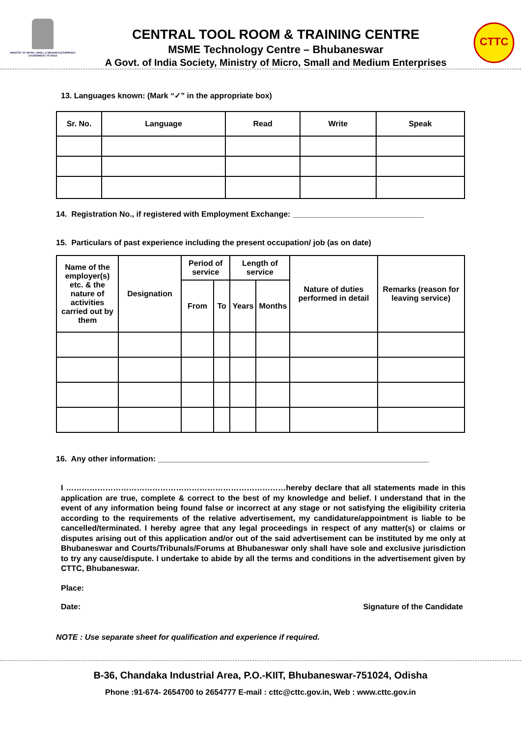MINISTRY OF MICRO, SMALL & MEDIUM ENTERPRISES
GOVERNMENT OF INDIA
CENTRAL TOOL ROOM & TRAINING CENTRE
MSME Technology Centre – Bhubaneswar
A Govt. of India Society, Ministry of Micro, Small and Medium Enterprises
CTTC
13. Languages known: (Mark “✓” in the appropriate box)
| Sr. No. | Language | Read | Write | Speak |
| --- | --- | --- | --- | --- |
14. Registration No., if registered with Employment Exchange: ______________________________
15. Particulars of past experience including the present occupation/ job (as on date)
| Name of the employer(s) etc. & the nature of activities carried out by them | Designation | Period of service | | Length of service | | Nature of duties performed in detail | Remarks (reason for leaving service) |
| --- | --- | --- | --- | --- | --- | --- | --- |
| | | From | To | Years | Months | | |
16. Any other information: ______________________________________________________________
I …………………………………………………………………………hereby declare that all statements made in this application are true, complete & correct to the best of my knowledge and belief. I understand that in the event of any information being found false or incorrect at any stage or not satisfying the eligibility criteria according to the requirements of the relative advertisement, my candidature/appointment is liable to be cancelled/terminated. I hereby agree that any legal proceedings in respect of any matter(s) or claims or disputes arising out of this application and/or out of the said advertisement can be instituted by me only at Bhubaneswar and Courts/Tribunals/Forums at Bhubaneswar only shall have sole and exclusive jurisdiction to try any cause/dispute. I undertake to abide by all the terms and conditions in the advertisement given by CTTC, Bhubaneswar.
Place:
Date: Signature of the Candidate
NOTE : Use separate sheet for qualification and experience if required.
B-36, Chandaka Industrial Area, P.O.-KIIT, Bhubaneswar-751024, Odisha
Phone :91-674- 2654700 to 2654777 E-mail : cttc@cttc.gov.in, Web : www.cttc.gov.in